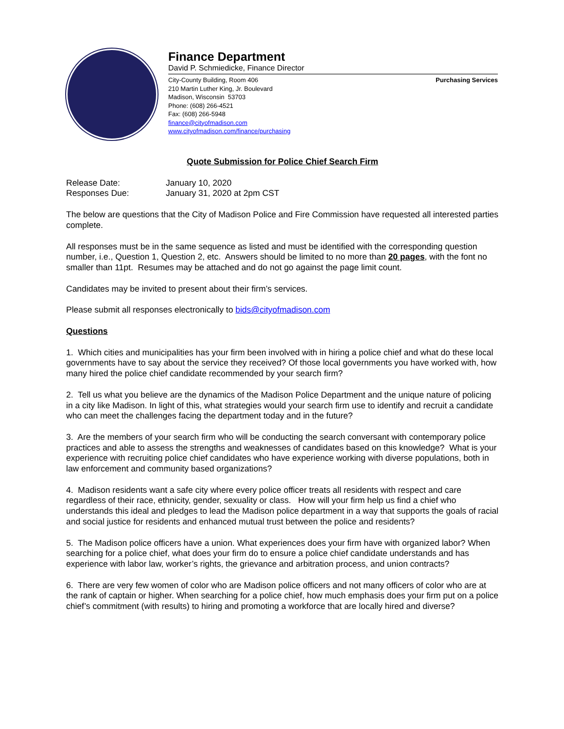Finance Department
David P. Schmiedicke, Finance Director
City-County Building, Room 406
210 Martin Luther King, Jr. Boulevard
Madison, Wisconsin 53703
Phone: (608) 266-4521
Fax: (608) 266-5948
finance@cityofmadison.com
www.cityofmadison.com/finance/purchasing
Purchasing Services
Quote Submission for Police Chief Search Firm
| Release Date: | January 10, 2020 |
| Responses Due: | January 31, 2020 at 2pm CST |
The below are questions that the City of Madison Police and Fire Commission have requested all interested parties complete.
All responses must be in the same sequence as listed and must be identified with the corresponding question number, i.e., Question 1, Question 2, etc. Answers should be limited to no more than 20 pages, with the font no smaller than 11pt. Resumes may be attached and do not go against the page limit count.
Candidates may be invited to present about their firm’s services.
Please submit all responses electronically to bids@cityofmadison.com
Questions
1. Which cities and municipalities has your firm been involved with in hiring a police chief and what do these local governments have to say about the service they received? Of those local governments you have worked with, how many hired the police chief candidate recommended by your search firm?
2. Tell us what you believe are the dynamics of the Madison Police Department and the unique nature of policing in a city like Madison. In light of this, what strategies would your search firm use to identify and recruit a candidate who can meet the challenges facing the department today and in the future?
3. Are the members of your search firm who will be conducting the search conversant with contemporary police practices and able to assess the strengths and weaknesses of candidates based on this knowledge? What is your experience with recruiting police chief candidates who have experience working with diverse populations, both in law enforcement and community based organizations?
4. Madison residents want a safe city where every police officer treats all residents with respect and care regardless of their race, ethnicity, gender, sexuality or class. How will your firm help us find a chief who understands this ideal and pledges to lead the Madison police department in a way that supports the goals of racial and social justice for residents and enhanced mutual trust between the police and residents?
5. The Madison police officers have a union. What experiences does your firm have with organized labor? When searching for a police chief, what does your firm do to ensure a police chief candidate understands and has experience with labor law, worker’s rights, the grievance and arbitration process, and union contracts?
6. There are very few women of color who are Madison police officers and not many officers of color who are at the rank of captain or higher. When searching for a police chief, how much emphasis does your firm put on a police chief’s commitment (with results) to hiring and promoting a workforce that are locally hired and diverse?